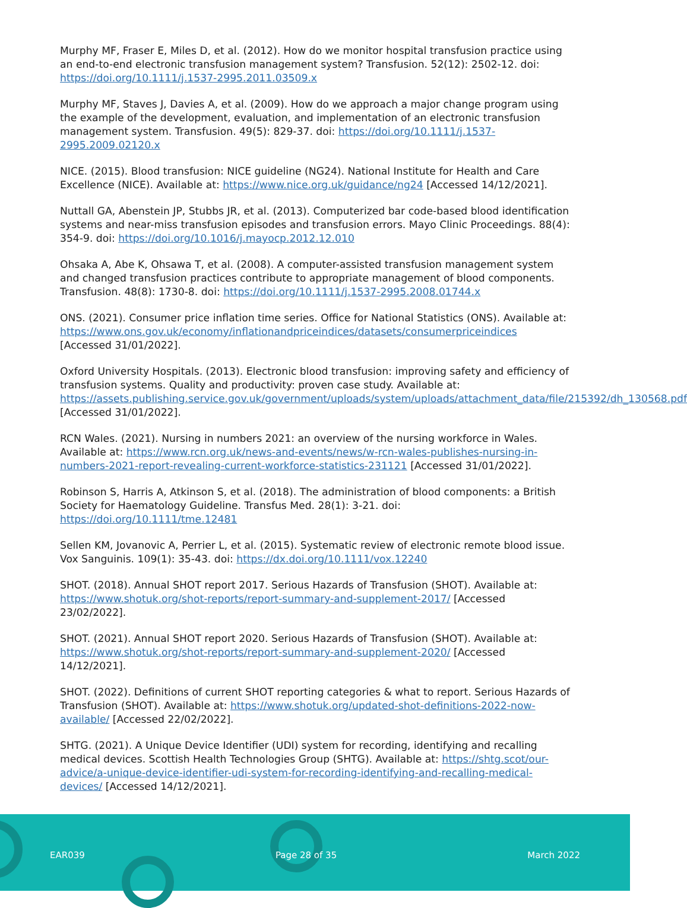Murphy MF, Fraser E, Miles D, et al. (2012). How do we monitor hospital transfusion practice using an end-to-end electronic transfusion management system? Transfusion. 52(12): 2502-12. doi: https://doi.org/10.1111/j.1537-2995.2011.03509.x
Murphy MF, Staves J, Davies A, et al. (2009). How do we approach a major change program using the example of the development, evaluation, and implementation of an electronic transfusion management system. Transfusion. 49(5): 829-37. doi: https://doi.org/10.1111/j.1537-2995.2009.02120.x
NICE. (2015). Blood transfusion: NICE guideline (NG24). National Institute for Health and Care Excellence (NICE). Available at: https://www.nice.org.uk/guidance/ng24 [Accessed 14/12/2021].
Nuttall GA, Abenstein JP, Stubbs JR, et al. (2013). Computerized bar code-based blood identification systems and near-miss transfusion episodes and transfusion errors. Mayo Clinic Proceedings. 88(4): 354-9. doi: https://doi.org/10.1016/j.mayocp.2012.12.010
Ohsaka A, Abe K, Ohsawa T, et al. (2008). A computer-assisted transfusion management system and changed transfusion practices contribute to appropriate management of blood components. Transfusion. 48(8): 1730-8. doi: https://doi.org/10.1111/j.1537-2995.2008.01744.x
ONS. (2021). Consumer price inflation time series. Office for National Statistics (ONS). Available at: https://www.ons.gov.uk/economy/inflationandpriceindices/datasets/consumerpriceindices [Accessed 31/01/2022].
Oxford University Hospitals. (2013). Electronic blood transfusion: improving safety and efficiency of transfusion systems. Quality and productivity: proven case study. Available at: https://assets.publishing.service.gov.uk/government/uploads/system/uploads/attachment_data/file/215392/dh_130568.pdf [Accessed 31/01/2022].
RCN Wales. (2021). Nursing in numbers 2021: an overview of the nursing workforce in Wales. Available at: https://www.rcn.org.uk/news-and-events/news/w-rcn-wales-publishes-nursing-in-numbers-2021-report-revealing-current-workforce-statistics-231121 [Accessed 31/01/2022].
Robinson S, Harris A, Atkinson S, et al. (2018). The administration of blood components: a British Society for Haematology Guideline. Transfus Med. 28(1): 3-21. doi: https://doi.org/10.1111/tme.12481
Sellen KM, Jovanovic A, Perrier L, et al. (2015). Systematic review of electronic remote blood issue. Vox Sanguinis. 109(1): 35-43. doi: https://dx.doi.org/10.1111/vox.12240
SHOT. (2018). Annual SHOT report 2017. Serious Hazards of Transfusion (SHOT). Available at: https://www.shotuk.org/shot-reports/report-summary-and-supplement-2017/ [Accessed 23/02/2022].
SHOT. (2021). Annual SHOT report 2020. Serious Hazards of Transfusion (SHOT). Available at: https://www.shotuk.org/shot-reports/report-summary-and-supplement-2020/ [Accessed 14/12/2021].
SHOT. (2022). Definitions of current SHOT reporting categories & what to report. Serious Hazards of Transfusion (SHOT). Available at: https://www.shotuk.org/updated-shot-definitions-2022-now-available/ [Accessed 22/02/2022].
SHTG. (2021). A Unique Device Identifier (UDI) system for recording, identifying and recalling medical devices. Scottish Health Technologies Group (SHTG). Available at: https://shtg.scot/our-advice/a-unique-device-identifier-udi-system-for-recording-identifying-and-recalling-medical-devices/ [Accessed 14/12/2021].
EAR039 Page 28 of 35 March 2022